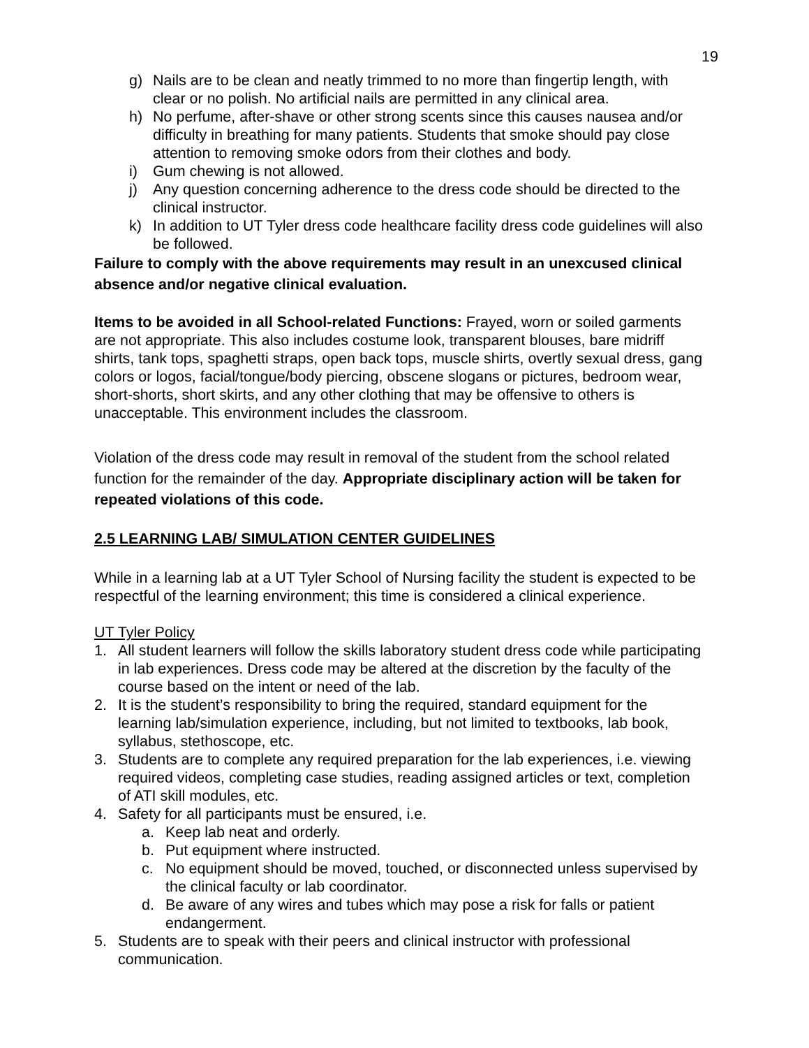19
g) Nails are to be clean and neatly trimmed to no more than fingertip length, with clear or no polish. No artificial nails are permitted in any clinical area.
h) No perfume, after-shave or other strong scents since this causes nausea and/or difficulty in breathing for many patients. Students that smoke should pay close attention to removing smoke odors from their clothes and body.
i) Gum chewing is not allowed.
j) Any question concerning adherence to the dress code should be directed to the clinical instructor.
k) In addition to UT Tyler dress code healthcare facility dress code guidelines will also be followed.
Failure to comply with the above requirements may result in an unexcused clinical absence and/or negative clinical evaluation.
Items to be avoided in all School-related Functions: Frayed, worn or soiled garments are not appropriate. This also includes costume look, transparent blouses, bare midriff shirts, tank tops, spaghetti straps, open back tops, muscle shirts, overtly sexual dress, gang colors or logos, facial/tongue/body piercing, obscene slogans or pictures, bedroom wear, short-shorts, short skirts, and any other clothing that may be offensive to others is unacceptable. This environment includes the classroom.
Violation of the dress code may result in removal of the student from the school related function for the remainder of the day. Appropriate disciplinary action will be taken for repeated violations of this code.
2.5 LEARNING LAB/ SIMULATION CENTER GUIDELINES
While in a learning lab at a UT Tyler School of Nursing facility the student is expected to be respectful of the learning environment; this time is considered a clinical experience.
UT Tyler Policy
1. All student learners will follow the skills laboratory student dress code while participating in lab experiences. Dress code may be altered at the discretion by the faculty of the course based on the intent or need of the lab.
2. It is the student’s responsibility to bring the required, standard equipment for the learning lab/simulation experience, including, but not limited to textbooks, lab book, syllabus, stethoscope, etc.
3. Students are to complete any required preparation for the lab experiences, i.e. viewing required videos, completing case studies, reading assigned articles or text, completion of ATI skill modules, etc.
4. Safety for all participants must be ensured, i.e.
a. Keep lab neat and orderly.
b. Put equipment where instructed.
c. No equipment should be moved, touched, or disconnected unless supervised by the clinical faculty or lab coordinator.
d. Be aware of any wires and tubes which may pose a risk for falls or patient endangerment.
5. Students are to speak with their peers and clinical instructor with professional communication.